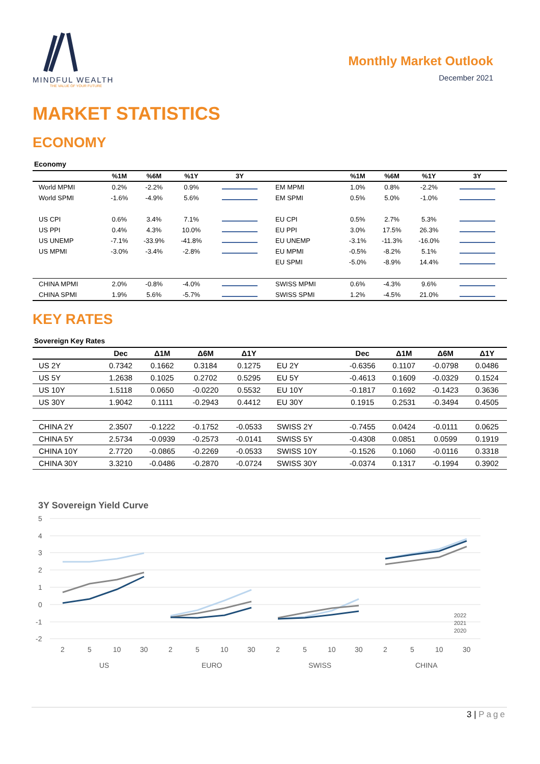MINDFUL WEALTH
THE VALUE OF YOUR FUTURE
Monthly Market Outlook
December 2021
MARKET STATISTICS
ECONOMY
Economy
| | %1M | %6M | %1Y | 3Y | | %1M | %6M | %1Y | 3Y |
| --- | --- | --- | --- | --- | --- | --- | --- | --- | --- |
| World MPMI | 0.2% | -2.2% | 0.9% | | EM MPMI | 1.0% | 0.8% | -2.2% | |
| World SPMI | -1.6% | -4.9% | 5.6% | | EM SPMI | 0.5% | 5.0% | -1.0% | |
| US CPI | 0.6% | 3.4% | 7.1% | | EU CPI | 0.5% | 2.7% | 5.3% | |
| US PPI | 0.4% | 4.3% | 10.0% | | EU PPI | 3.0% | 17.5% | 26.3% | |
| US UNEMP | -7.1% | -33.9% | -41.8% | | EU UNEMP | -3.1% | -11.3% | -16.0% | |
| US MPMI | -3.0% | -3.4% | -2.8% | | EU MPMI | -0.5% | -8.2% | 5.1% | |
| | | | | | EU SPMI | -5.0% | -8.9% | 14.4% | |
| CHINA MPMI | 2.0% | -0.8% | -4.0% | | SWISS MPMI | 0.6% | -4.3% | 9.6% | |
| CHINA SPMI | 1.9% | 5.6% | -5.7% | | SWISS SPMI | 1.2% | -4.5% | 21.0% | |
KEY RATES
Sovereign Key Rates
| | Dec | Δ1M | Δ6M | Δ1Y | | Dec | Δ1M | Δ6M | Δ1Y |
| --- | --- | --- | --- | --- | --- | --- | --- | --- | --- |
| US 2Y | 0.7342 | 0.1662 | 0.3184 | 0.1275 | EU 2Y | -0.6356 | 0.1107 | -0.0798 | 0.0486 |
| US 5Y | 1.2638 | 0.1025 | 0.2702 | 0.5295 | EU 5Y | -0.4613 | 0.1609 | -0.0329 | 0.1524 |
| US 10Y | 1.5118 | 0.0650 | -0.0220 | 0.5532 | EU 10Y | -0.1817 | 0.1692 | -0.1423 | 0.3636 |
| US 30Y | 1.9042 | 0.1111 | -0.2943 | 0.4412 | EU 30Y | 0.1915 | 0.2531 | -0.3494 | 0.4505 |
| CHINA 2Y | 2.3507 | -0.1222 | -0.1752 | -0.0533 | SWISS 2Y | -0.7455 | 0.0424 | -0.0111 | 0.0625 |
| CHINA 5Y | 2.5734 | -0.0939 | -0.2573 | -0.0141 | SWISS 5Y | -0.4308 | 0.0851 | 0.0599 | 0.1919 |
| CHINA 10Y | 2.7720 | -0.0865 | -0.2269 | -0.0533 | SWISS 10Y | -0.1526 | 0.1060 | -0.0116 | 0.3318 |
| CHINA 30Y | 3.3210 | -0.0486 | -0.2870 | -0.0724 | SWISS 30Y | -0.0374 | 0.1317 | -0.1994 | 0.3902 |
3Y Sovereign Yield Curve
5
4
3
2
1
0
-1
-2
2022
2021
2020
2
5
10
30
2
5
10
30
2
5
10
30
2
5
10
30
US
EURO
SWISS
CHINA
3 | Page